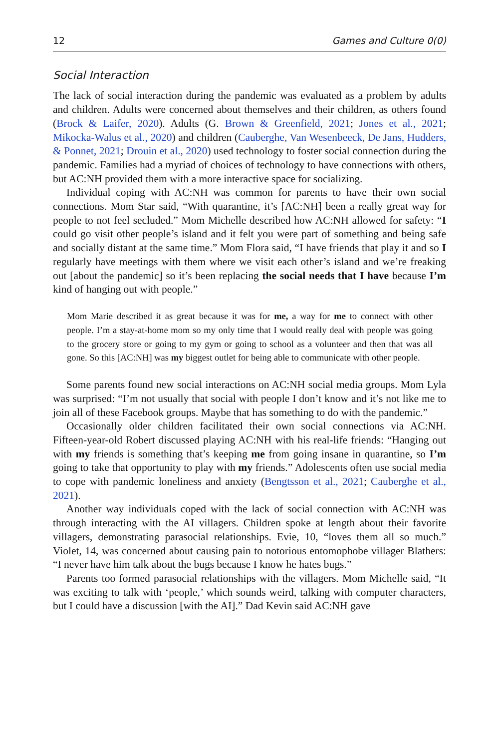12 Games and Culture 0(0)
Social Interaction
The lack of social interaction during the pandemic was evaluated as a problem by adults and children. Adults were concerned about themselves and their children, as others found (Brock & Laifer, 2020). Adults (G. Brown & Greenfield, 2021; Jones et al., 2021; Mikocka-Walus et al., 2020) and children (Cauberghe, Van Wesenbeeck, De Jans, Hudders, & Ponnet, 2021; Drouin et al., 2020) used technology to foster social connection during the pandemic. Families had a myriad of choices of technology to have connections with others, but AC:NH provided them with a more interactive space for socializing.
Individual coping with AC:NH was common for parents to have their own social connections. Mom Star said, “With quarantine, it’s [AC:NH] been a really great way for people to not feel secluded.” Mom Michelle described how AC:NH allowed for safety: “I could go visit other people’s island and it felt you were part of something and being safe and socially distant at the same time.” Mom Flora said, “I have friends that play it and so I regularly have meetings with them where we visit each other’s island and we’re freaking out [about the pandemic] so it’s been replacing the social needs that I have because I’m kind of hanging out with people.”
Mom Marie described it as great because it was for me, a way for me to connect with other people. I’m a stay-at-home mom so my only time that I would really deal with people was going to the grocery store or going to my gym or going to school as a volunteer and then that was all gone. So this [AC:NH] was my biggest outlet for being able to communicate with other people.
Some parents found new social interactions on AC:NH social media groups. Mom Lyla was surprised: “I’m not usually that social with people I don’t know and it’s not like me to join all of these Facebook groups. Maybe that has something to do with the pandemic.”
Occasionally older children facilitated their own social connections via AC:NH. Fifteen-year-old Robert discussed playing AC:NH with his real-life friends: “Hanging out with my friends is something that’s keeping me from going insane in quarantine, so I’m going to take that opportunity to play with my friends.” Adolescents often use social media to cope with pandemic loneliness and anxiety (Bengtsson et al., 2021; Cauberghe et al., 2021).
Another way individuals coped with the lack of social connection with AC:NH was through interacting with the AI villagers. Children spoke at length about their favorite villagers, demonstrating parasocial relationships. Evie, 10, “loves them all so much.” Violet, 14, was concerned about causing pain to notorious entomophobe villager Blathers: “I never have him talk about the bugs because I know he hates bugs.”
Parents too formed parasocial relationships with the villagers. Mom Michelle said, “It was exciting to talk with ‘people,’ which sounds weird, talking with computer characters, but I could have a discussion [with the AI].” Dad Kevin said AC:NH gave